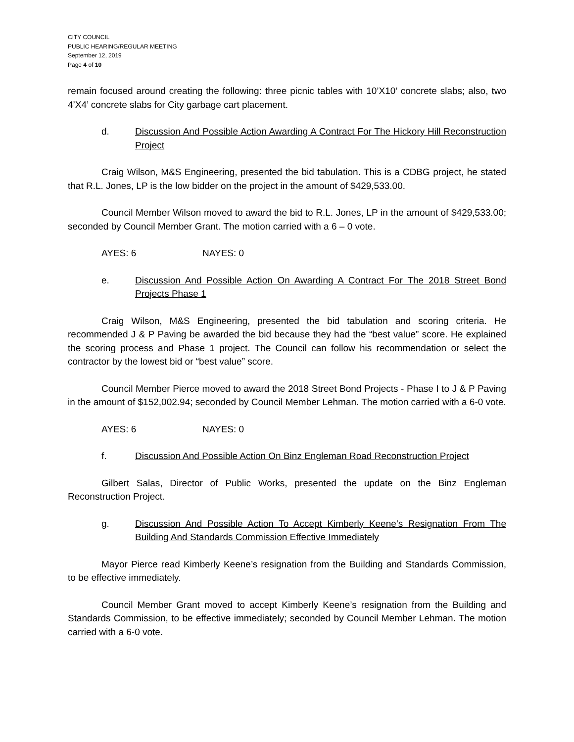CITY COUNCIL
PUBLIC HEARING/REGULAR MEETING
September 12, 2019
Page 4 of 10
remain focused around creating the following: three picnic tables with 10’X10’ concrete slabs; also, two 4’X4’ concrete slabs for City garbage cart placement.
d. Discussion And Possible Action Awarding A Contract For The Hickory Hill Reconstruction Project
Craig Wilson, M&S Engineering, presented the bid tabulation. This is a CDBG project, he stated that R.L. Jones, LP is the low bidder on the project in the amount of $429,533.00.
Council Member Wilson moved to award the bid to R.L. Jones, LP in the amount of $429,533.00; seconded by Council Member Grant. The motion carried with a 6 – 0 vote.
AYES: 6 NAYES: 0
e. Discussion And Possible Action On Awarding A Contract For The 2018 Street Bond Projects Phase 1
Craig Wilson, M&S Engineering, presented the bid tabulation and scoring criteria. He recommended J & P Paving be awarded the bid because they had the “best value” score. He explained the scoring process and Phase 1 project. The Council can follow his recommendation or select the contractor by the lowest bid or “best value” score.
Council Member Pierce moved to award the 2018 Street Bond Projects - Phase I to J & P Paving in the amount of $152,002.94; seconded by Council Member Lehman. The motion carried with a 6-0 vote.
AYES: 6 NAYES: 0
f. Discussion And Possible Action On Binz Engleman Road Reconstruction Project
Gilbert Salas, Director of Public Works, presented the update on the Binz Engleman Reconstruction Project.
g. Discussion And Possible Action To Accept Kimberly Keene’s Resignation From The Building And Standards Commission Effective Immediately
Mayor Pierce read Kimberly Keene’s resignation from the Building and Standards Commission, to be effective immediately.
Council Member Grant moved to accept Kimberly Keene’s resignation from the Building and Standards Commission, to be effective immediately; seconded by Council Member Lehman. The motion carried with a 6-0 vote.